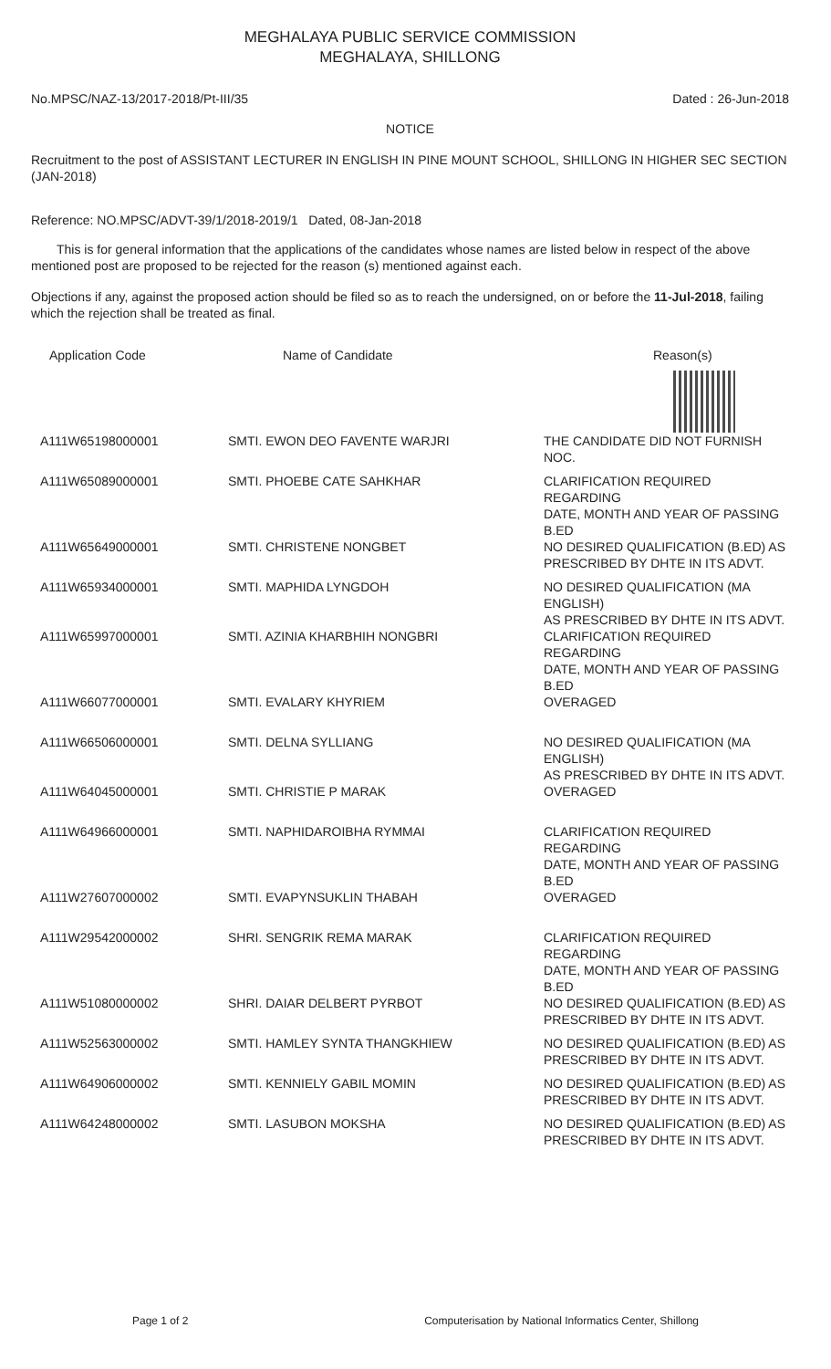MEGHALAYA PUBLIC SERVICE COMMISSION
MEGHALAYA, SHILLONG
No.MPSC/NAZ-13/2017-2018/Pt-III/35 Dated : 26-Jun-2018
NOTICE
Recruitment to the post of ASSISTANT LECTURER IN ENGLISH IN PINE MOUNT SCHOOL, SHILLONG IN HIGHER SEC SECTION (JAN-2018)
Reference: NO.MPSC/ADVT-39/1/2018-2019/1 Dated, 08-Jan-2018
This is for general information that the applications of the candidates whose names are listed below in respect of the above mentioned post are proposed to be rejected for the reason (s) mentioned against each.
Objections if any, against the proposed action should be filed so as to reach the undersigned, on or before the 11-Jul-2018, failing which the rejection shall be treated as final.
| Application Code | Name of Candidate | Reason(s) |
| --- | --- | --- |
| A111W65198000001 | SMTI. EWON DEO FAVENTE WARJRI | THE CANDIDATE DID NOT FURNISH NOC. |
| A111W65089000001 | SMTI. PHOEBE CATE SAHKHAR | CLARIFICATION REQUIRED REGARDING DATE, MONTH AND YEAR OF PASSING B.ED |
| A111W65649000001 | SMTI. CHRISTENE NONGBET | NO DESIRED QUALIFICATION (B.ED) AS PRESCRIBED BY DHTE IN ITS ADVT. |
| A111W65934000001 | SMTI. MAPHIDA LYNGDOH | NO DESIRED QUALIFICATION (MA ENGLISH) AS PRESCRIBED BY DHTE IN ITS ADVT. |
| A111W65997000001 | SMTI. AZINIA KHARBHIH NONGBRI | CLARIFICATION REQUIRED REGARDING DATE, MONTH AND YEAR OF PASSING B.ED |
| A111W66077000001 | SMTI. EVALARY KHYRIEM | OVERAGED |
| A111W66506000001 | SMTI. DELNA SYLLIANG | NO DESIRED QUALIFICATION (MA ENGLISH) AS PRESCRIBED BY DHTE IN ITS ADVT. |
| A111W64045000001 | SMTI. CHRISTIE P MARAK | OVERAGED |
| A111W64966000001 | SMTI. NAPHIDAROIBHA RYMMAI | CLARIFICATION REQUIRED REGARDING DATE, MONTH AND YEAR OF PASSING B.ED |
| A111W27607000002 | SMTI. EVAPYNSUKLIN THABAH | OVERAGED |
| A111W29542000002 | SHRI. SENGRIK REMA MARAK | CLARIFICATION REQUIRED REGARDING DATE, MONTH AND YEAR OF PASSING B.ED |
| A111W51080000002 | SHRI. DAIAR DELBERT PYRBOT | NO DESIRED QUALIFICATION (B.ED) AS PRESCRIBED BY DHTE IN ITS ADVT. |
| A111W52563000002 | SMTI. HAMLEY SYNTA THANGKHIEW | NO DESIRED QUALIFICATION (B.ED) AS PRESCRIBED BY DHTE IN ITS ADVT. |
| A111W64906000002 | SMTI. KENNIELY GABIL MOMIN | NO DESIRED QUALIFICATION (B.ED) AS PRESCRIBED BY DHTE IN ITS ADVT. |
| A111W64248000002 | SMTI. LASUBON MOKSHA | NO DESIRED QUALIFICATION (B.ED) AS PRESCRIBED BY DHTE IN ITS ADVT. |
Page 1 of 2 Computerisation by National Informatics Center, Shillong